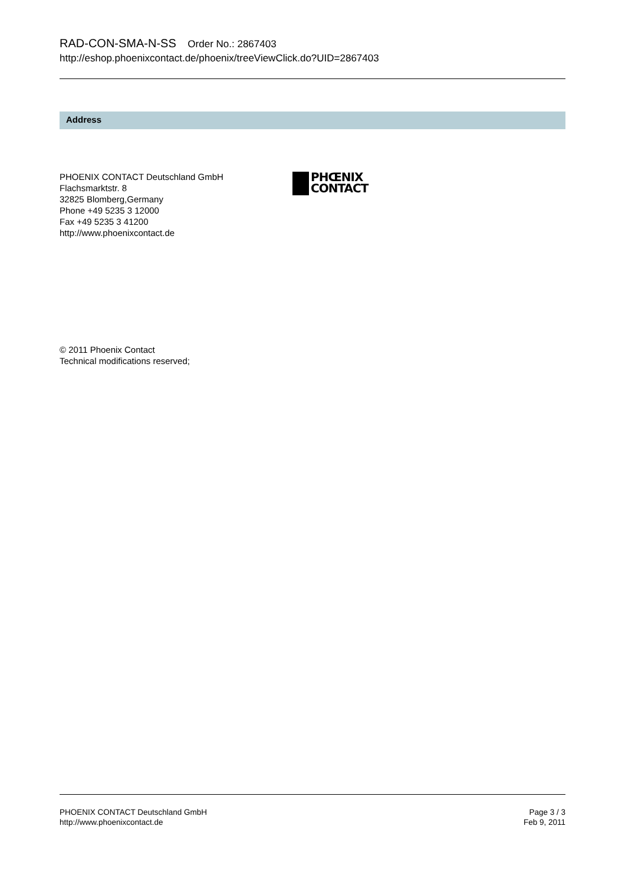RAD-CON-SMA-N-SS Order No.: 2867403
http://eshop.phoenixcontact.de/phoenix/treeViewClick.do?UID=2867403
Address
PHOENIX CONTACT Deutschland GmbH
Flachsmarktstr. 8
32825 Blomberg,Germany
Phone +49 5235 3 12000
Fax +49 5235 3 41200
http://www.phoenixcontact.de
PHŒNIX
CONTACT
© 2011 Phoenix Contact
Technical modifications reserved;
PHOENIX CONTACT Deutschland GmbH
http://www.phoenixcontact.de
Page 3 / 3
Feb 9, 2011